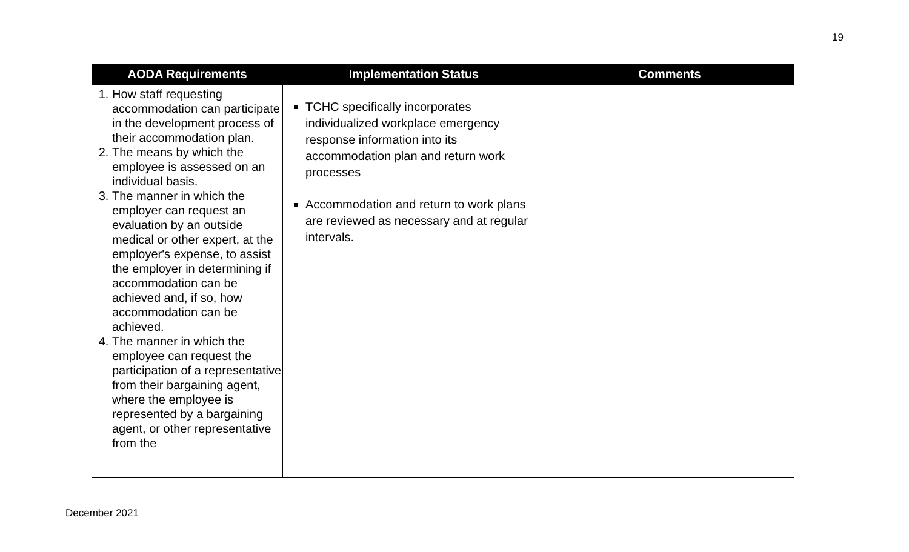19
| AODA Requirements | Implementation Status | Comments |
| --- | --- | --- |
| 1. How staff requesting accommodation can participate in the development process of their accommodation plan. 2. The means by which the employee is assessed on an individual basis. 3. The manner in which the employer can request an evaluation by an outside medical or other expert, at the employer's expense, to assist the employer in determining if accommodation can be achieved and, if so, how accommodation can be achieved. 4. The manner in which the employee can request the participation of a representative from their bargaining agent, where the employee is represented by a bargaining agent, or other representative from the | TCHC specifically incorporates individualized workplace emergency response information into its accommodation plan and return work processes Accommodation and return to work plans are reviewed as necessary and at regular intervals. | |
December 2021